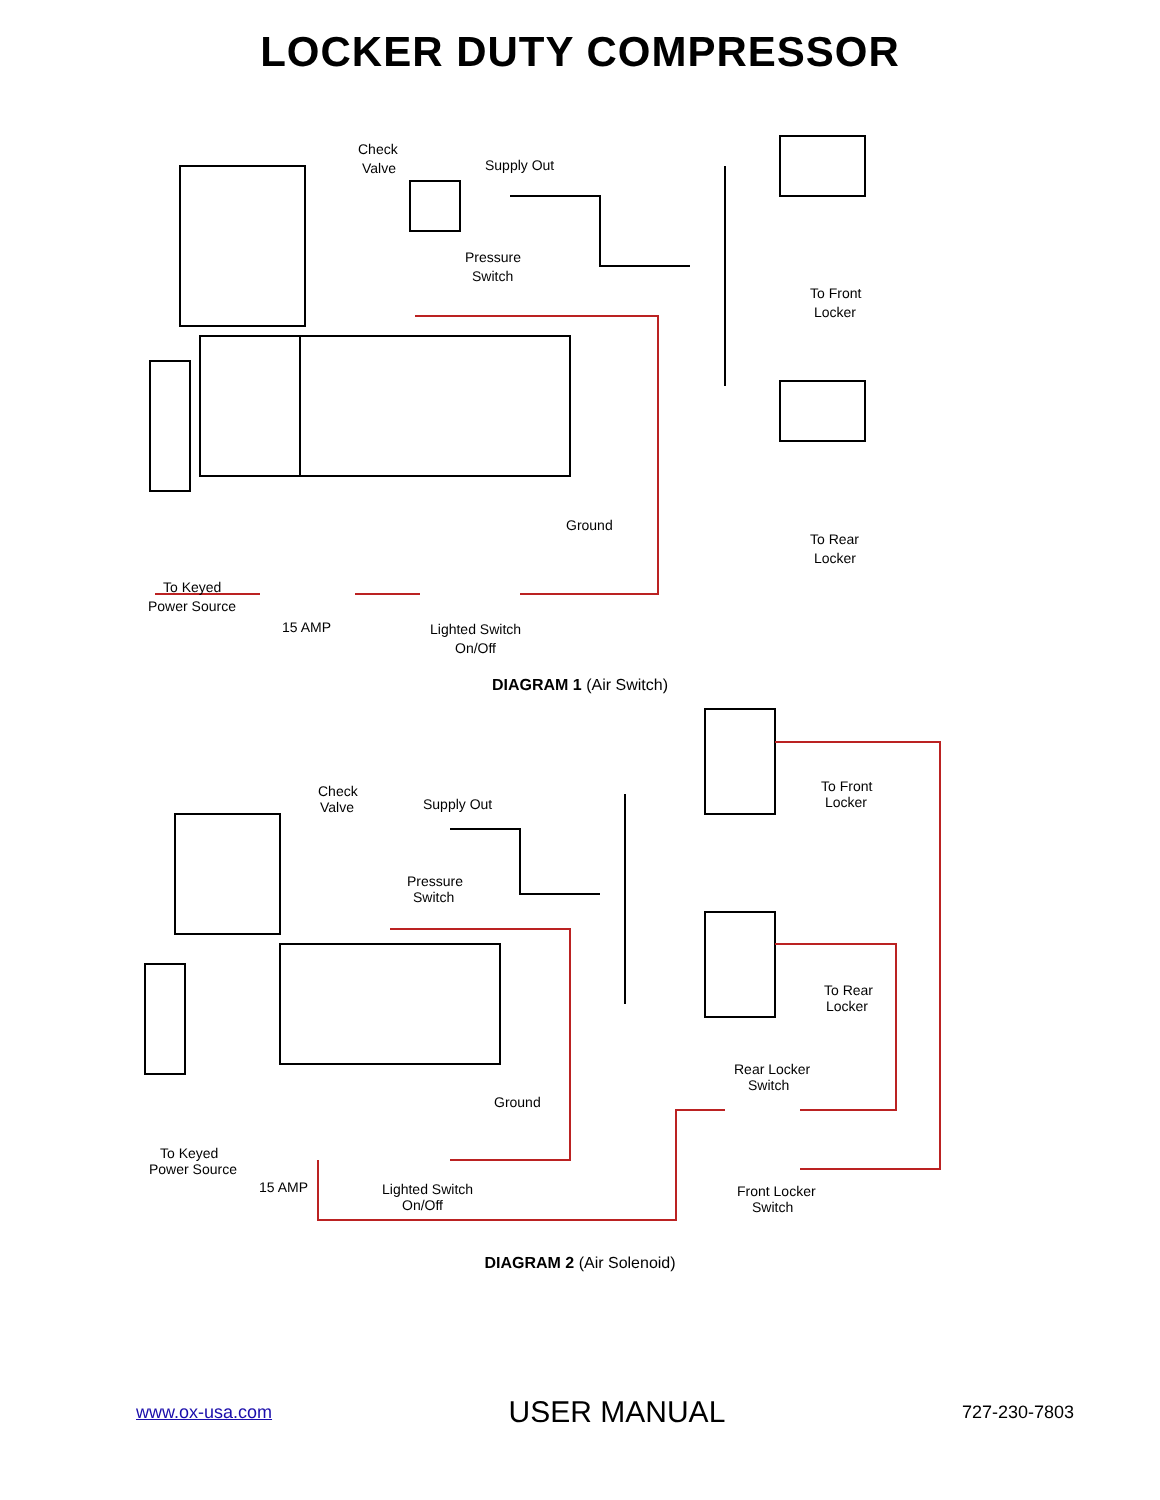LOCKER DUTY COMPRESSOR
Check
Valve
Supply Out
Pressure
Switch
To Front
Locker
To Rear
Locker
Ground
To Keyed
Power Source
15 AMP
Lighted Switch
On/Off
DIAGRAM 1 (Air Switch)
Check
Valve
Supply Out
Pressure
Switch
To Front
Locker
To Rear
Locker
Rear Locker
Switch
Ground
To Keyed
Power Source
15 AMP
Lighted Switch
On/Off
Front Locker
Switch
DIAGRAM 2 (Air Solenoid)
www.ox-usa.com USER MANUAL 727-230-7803